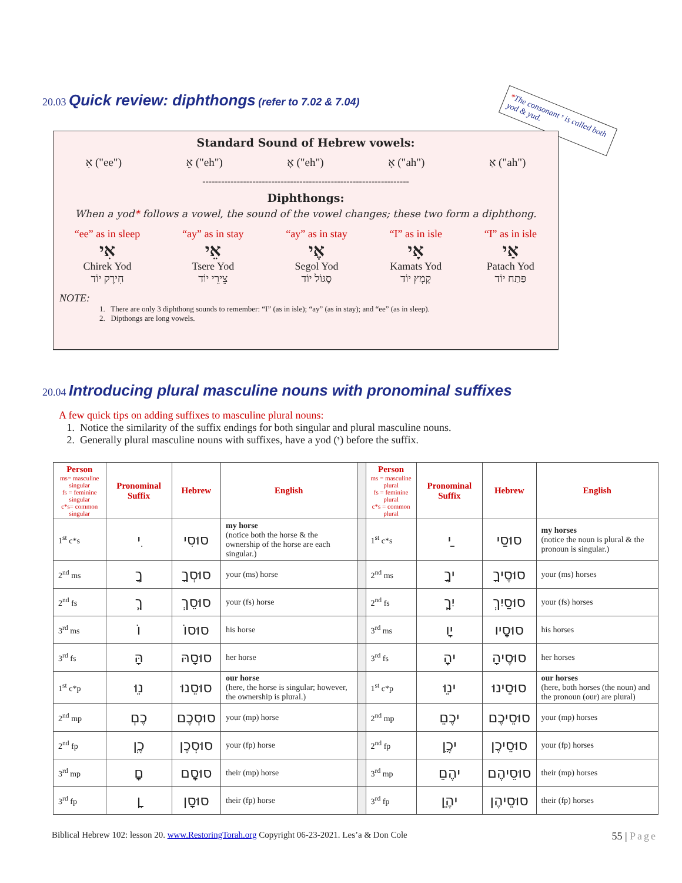20.03 Quick review: diphthongs (refer to 7.02 & 7.04)
*The consonant י is called both yod & yud.
Standard Sound of Hebrew vowels:
אִ ("ee") אֵ ("eh") אֶ ("eh") אָ ("ah") אַ ("ah")
------------------------------------------------------------------
Diphthongs:
When a yod* follows a vowel, the sound of the vowel changes; these two form a diphthong.
“ee” as in sleep
אִי
Chirek Yod
חִירֶק יוֹד
“ay” as in stay
אֵי
Tsere Yod
צֵירֵי יוֹד
“ay” as in stay
אֶי
Segol Yod
סֶגּוֹל יוֹד
“I” as in isle
אָי
Kamats Yod
קָמָץ יוֹד
“I” as in isle
אַי
Patach Yod
פַּתַח יוֹד
NOTE:
1. There are only 3 diphthong sounds to remember: “I” (as in isle); “ay” (as in stay); and “ee” (as in sleep).
2. Dipthongs are long vowels.
20.04 Introducing plural masculine nouns with pronominal suffixes
A few quick tips on adding suffixes to masculine plural nouns:
1. Notice the similarity of the suffix endings for both singular and plural masculine nouns.
2. Generally plural masculine nouns with suffixes, have a yod (י) before the suffix.
| Person ms= masculine singular fs = feminine singular c*s= common singular | Pronominal Suffix | Hebrew | English | | Person ms = masculine plural fs = feminine plural c*s = common plural | Pronominal Suffix | Hebrew | English |
| 1<sup>st</sup> c*s | ִי | סוּסִי | my horse (notice both the horse & the ownership of the horse are each singular.) | | 1<sup>st</sup> c*s | ַי | סוּסַי | my horses (notice the noun is plural & the pronoun is singular.) |
| 2<sup>nd</sup> ms | ְךָ | סוּסְךָ | your (ms) horse | | 2<sup>nd</sup> ms | ֶיךָ | סוּסֶיךָ | your (ms) horses |
| 2<sup>nd</sup> fs | ֵךְ | סוּסֵךְ | your (fs) horse | | 2<sup>nd</sup> fs | ַיִךְ | סוּסַיִךְ | your (fs) horses |
| 3<sup>rd</sup> ms | וֹ | סוּסוֹ | his horse | | 3<sup>rd</sup> ms | ָיו | סוּסָיו | his horses |
| 3<sup>rd</sup> fs | ָהּ | סוּסָהּ | her horse | | 3<sup>rd</sup> fs | ֶיהָ | סוּסֶיהָ | her horses |
| 1<sup>st</sup> c*p | ֵנוּ | סוּסֵנוּ | our horse (here, the horse is singular; however, the ownership is plural.) | | 1<sup>st</sup> c*p | ֵינוּ | סוּסֵינוּ | our horses (here, both horses (the noun) and the pronoun (our) are plural) |
| 2<sup>nd</sup> mp | ְכֶם | סוּסְכֶם | your (mp) horse | | 2<sup>nd</sup> mp | ֵיכֶם | סוּסֵיכֶם | your (mp) horses |
| 2<sup>nd</sup> fp | ְכֶן | סוּסְכֶן | your (fp) horse | | 2<sup>nd</sup> fp | ֵיכֶן | סוּסֵיכֶן | your (fp) horses |
| 3<sup>rd</sup> mp | ָם | סוּסָם | their (mp) horse | | 3<sup>rd</sup> mp | ֵיהֶם | סוּסֵיהֶם | their (mp) horses |
| 3<sup>rd</sup> fp | ָן | סוּסָן | their (fp) horse | | 3<sup>rd</sup> fp | ֵיהֶן | סוּסֵיהֶן | their (fp) horses |
Biblical Hebrew 102: lesson 20. www.RestoringTorah.org Copyright 06-23-2021. Les’a & Don Cole 55 | Page